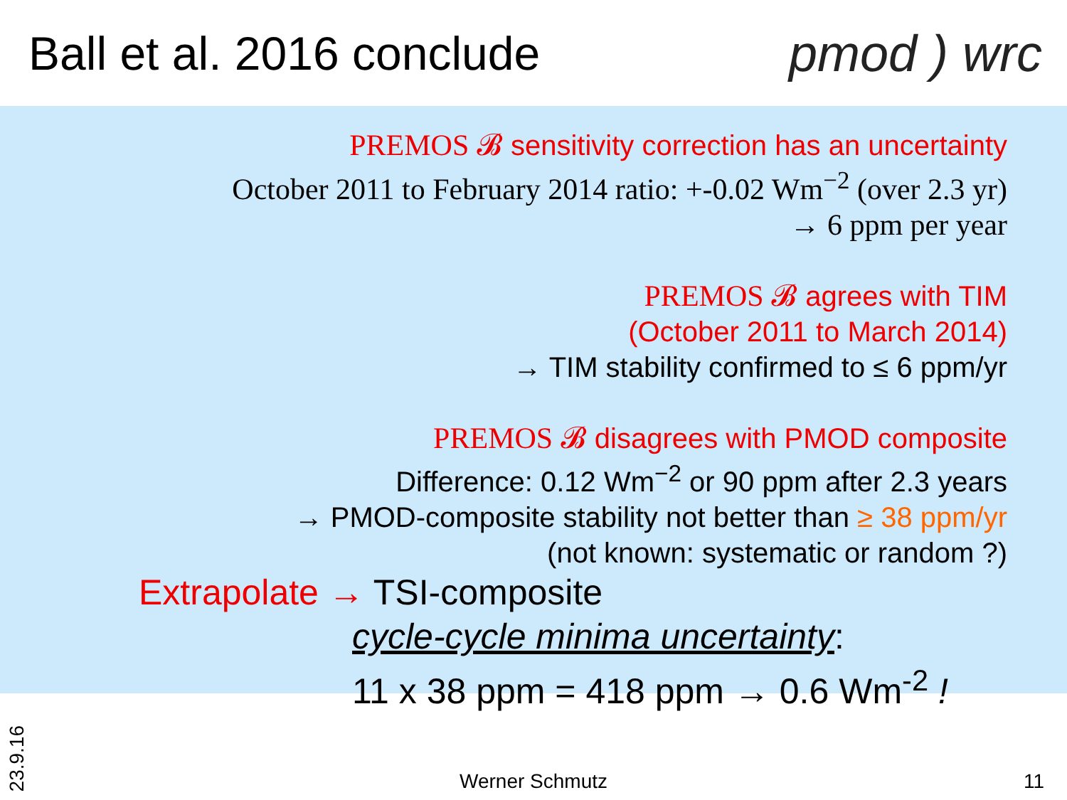Ball et al. 2016 conclude pmod ) wrc
PREMOS 𝓑 sensitivity correction has an uncertainty
October 2011 to February 2014 ratio: +-0.02 Wm<sup>−2</sup> (over 2.3 yr)
→ 6 ppm per year
PREMOS 𝓑 agrees with TIM
(October 2011 to March 2014)
→ TIM stability confirmed to ≤ 6 ppm/yr
PREMOS 𝓑 disagrees with PMOD composite
Difference: 0.12 Wm<sup>−2</sup> or 90 ppm after 2.3 years
→ PMOD-composite stability not better than ≥ 38 ppm/yr
(not known: systematic or random ?)
Extrapolate → TSI-composite
cycle-cycle minima uncertainty:
11 x 38 ppm = 418 ppm → 0.6 Wm<sup>-2</sup> !
23.9.16
Werner Schmutz 11